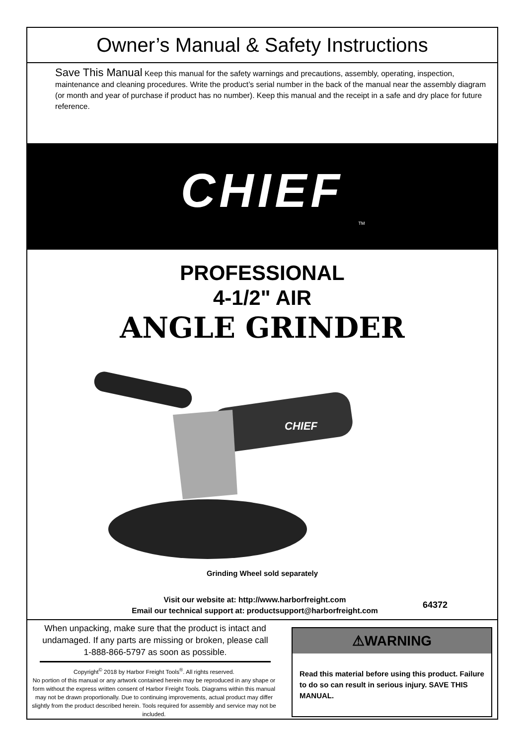Owner’s Manual & Safety Instructions
Save This Manual Keep this manual for the safety warnings and precautions, assembly, operating, inspection, maintenance and cleaning procedures. Write the product’s serial number in the back of the manual near the assembly diagram (or month and year of purchase if product has no number). Keep this manual and the receipt in a safe and dry place for future reference.
CHIEF
TM
PROFESSIONAL
4-1/2" AIR
ANGLE GRINDER
CHIEF
Grinding Wheel sold separately
Visit our website at: http://www.harborfreight.com
Email our technical support at: productsupport@harborfreight.com
64372
When unpacking, make sure that the product is intact and undamaged. If any parts are missing or broken, please call 1-888-866-5797 as soon as possible.
Copyright<sup>©</sup> 2018 by Harbor Freight Tools<sup>®</sup>. All rights reserved.
No portion of this manual or any artwork contained herein may be reproduced in any shape or form without the express written consent of Harbor Freight Tools. Diagrams within this manual may not be drawn proportionally. Due to continuing improvements, actual product may differ slightly from the product described herein. Tools required for assembly and service may not be included.
⚠WARNING
Read this material before using this product. Failure to do so can result in serious injury. SAVE THIS MANUAL.